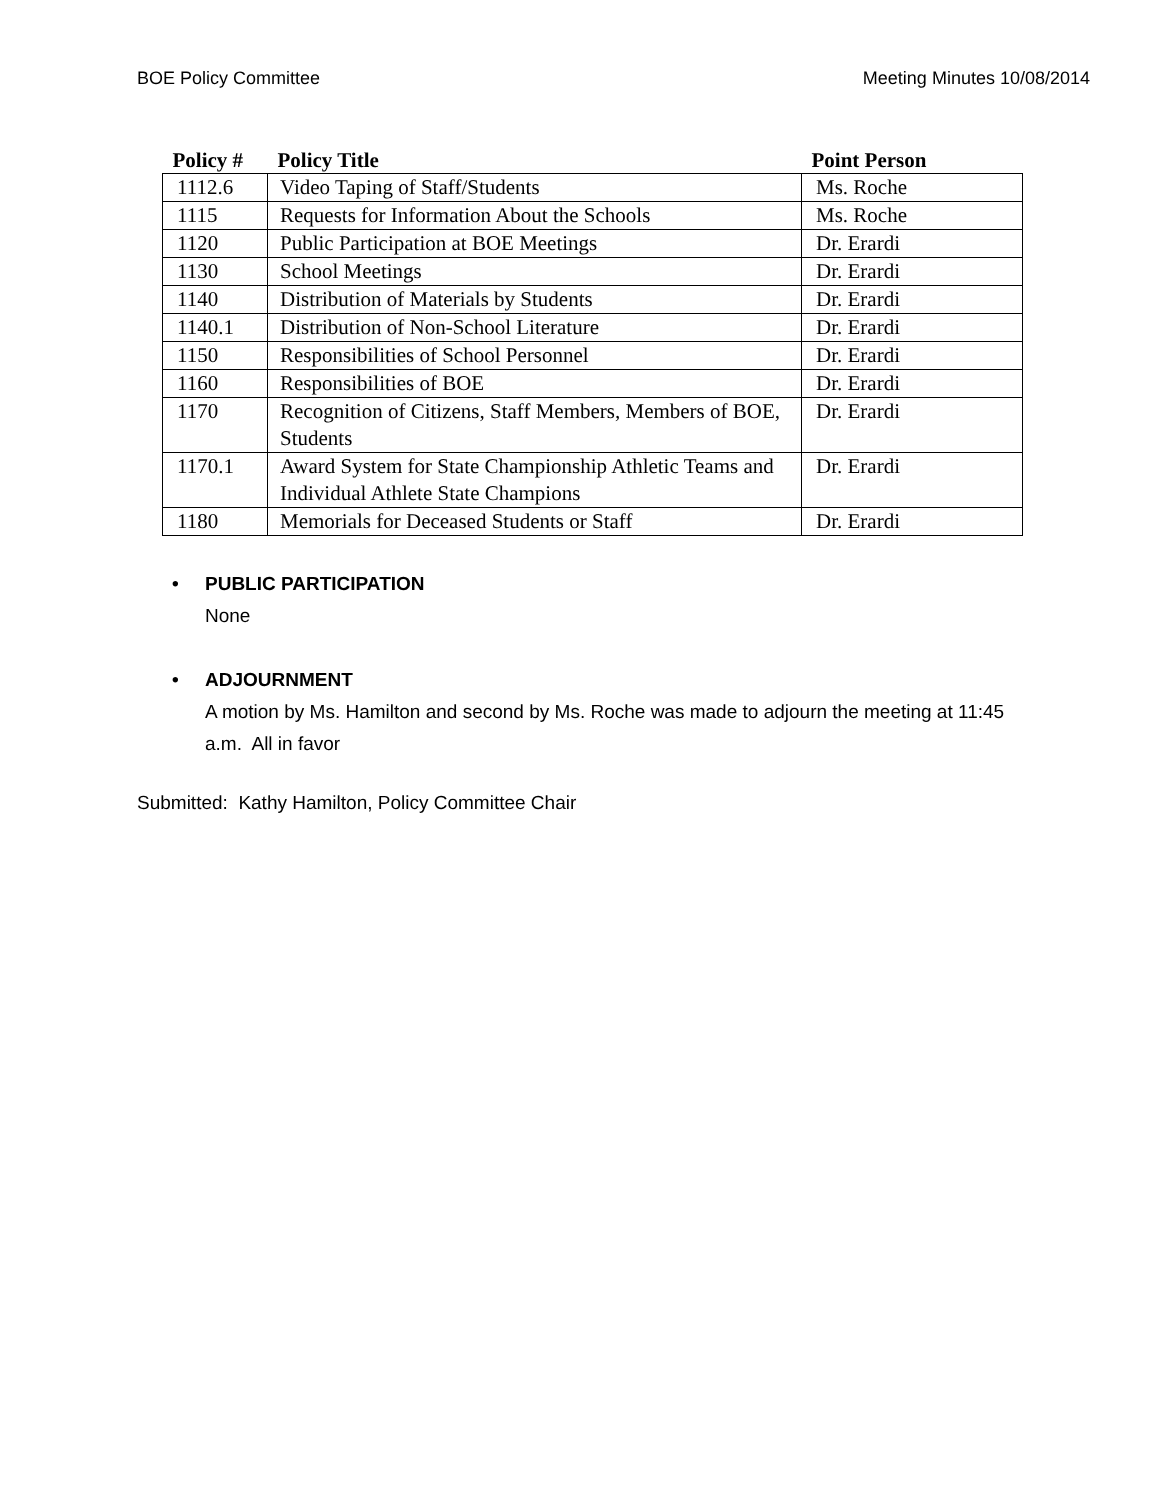BOE Policy Committee Meeting Minutes 10/08/2014
| Policy # | Policy Title | Point Person |
| --- | --- | --- |
| 1112.6 | Video Taping of Staff/Students | Ms. Roche |
| 1115 | Requests for Information About the Schools | Ms. Roche |
| 1120 | Public Participation at BOE Meetings | Dr. Erardi |
| 1130 | School Meetings | Dr. Erardi |
| 1140 | Distribution of Materials by Students | Dr. Erardi |
| 1140.1 | Distribution of Non-School Literature | Dr. Erardi |
| 1150 | Responsibilities of School Personnel | Dr. Erardi |
| 1160 | Responsibilities of BOE | Dr. Erardi |
| 1170 | Recognition of Citizens, Staff Members, Members of BOE, Students | Dr. Erardi |
| 1170.1 | Award System for State Championship Athletic Teams and Individual Athlete State Champions | Dr. Erardi |
| 1180 | Memorials for Deceased Students or Staff | Dr. Erardi |
• PUBLIC PARTICIPATION
None
• ADJOURNMENT
A motion by Ms. Hamilton and second by Ms. Roche was made to adjourn the meeting at 11:45 a.m. All in favor
Submitted: Kathy Hamilton, Policy Committee Chair